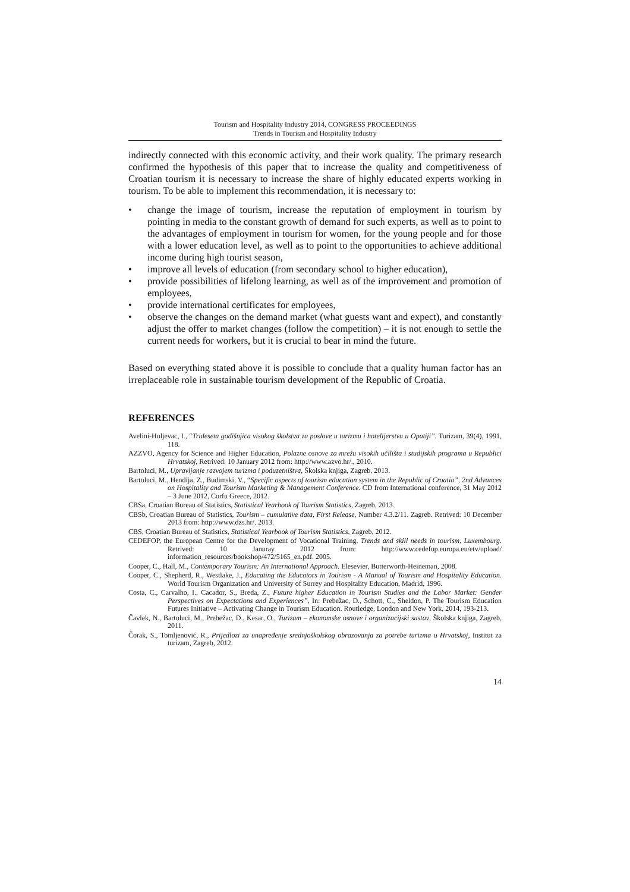Tourism and Hospitality Industry 2014, CONGRESS PROCEEDINGS
Trends in Tourism and Hospitality Industry
indirectly connected with this economic activity, and their work quality. The primary research confirmed the hypothesis of this paper that to increase the quality and competitiveness of Croatian tourism it is necessary to increase the share of highly educated experts working in tourism. To be able to implement this recommendation, it is necessary to:
• change the image of tourism, increase the reputation of employment in tourism by pointing in media to the constant growth of demand for such experts, as well as to point to the advantages of employment in tourism for women, for the young people and for those with a lower education level, as well as to point to the opportunities to achieve additional income during high tourist season,
• improve all levels of education (from secondary school to higher education),
• provide possibilities of lifelong learning, as well as of the improvement and promotion of employees,
• provide international certificates for employees,
• observe the changes on the demand market (what guests want and expect), and constantly adjust the offer to market changes (follow the competition) – it is not enough to settle the current needs for workers, but it is crucial to bear in mind the future.
Based on everything stated above it is possible to conclude that a quality human factor has an irreplaceable role in sustainable tourism development of the Republic of Croatia.
REFERENCES
Avelini-Holjevac, I., “Trideseta godišnjica visokog školstva za poslove u turizmu i hotelijerstvu u Opatiji”. Turizam, 39(4), 1991, 118.
AZZVO, Agency for Science and Higher Education, Polazne osnove za mrežu visokih učilišta i studijskih programa u Republici Hrvatskoj, Retrived: 10 January 2012 from: http://www.azvo.hr/., 2010.
Bartoluci, M., Upravljanje razvojem turizma i poduzetništva, Školska knjiga, Zagreb, 2013.
Bartoluci, M., Hendija, Z., Budimski, V., “Specific aspects of tourism education system in the Republic of Croatia”, 2nd Advances on Hospitality and Tourism Marketing & Management Conference. CD from International conference, 31 May 2012 – 3 June 2012, Corfu Greece, 2012.
CBSa, Croatian Bureau of Statistics, Statistical Yearbook of Tourism Statistics, Zagreb, 2013.
CBSb, Croatian Bureau of Statistics, Tourism – cumulative data, First Release, Number 4.3.2/11. Zagreb. Retrived: 10 December 2013 from: http://www.dzs.hr/. 2013.
CBS, Croatian Bureau of Statistics, Statistical Yearbook of Tourism Statistics, Zagreb, 2012.
CEDEFOP, the European Centre for the Development of Vocational Training. Trends and skill needs in tourism, Luxembourg. Retrived: 10 Januray 2012 from: http://www.cedefop.europa.eu/etv/upload/ information_resources/bookshop/472/5165_en.pdf. 2005.
Cooper, C., Hall, M., Contemporary Tourism: An International Approach. Elesevier, Butterworth-Heineman, 2008.
Cooper, C., Shepherd, R., Westlake, J., Educating the Educators in Tourism - A Manual of Tourism and Hospitality Education. World Tourism Organization and University of Surrey and Hospitality Education, Madrid, 1996.
Costa, C., Carvalho, I., Cacador, S., Breda, Z., Future higher Education in Tourism Studies and the Labor Market: Gender Perspectives on Expectations and Experiences”, In: Prebežac, D., Schott, C., Sheldon, P. The Tourism Education Futures Initiative – Activating Change in Tourism Education. Routledge, London and New York, 2014, 193-213.
Čavlek, N., Bartoluci, M., Prebežac, D., Kesar, O., Turizam – ekonomske osnove i organizacijski sustav, Školska knjiga, Zagreb, 2011.
Čorak, S., Tomljenović, R., Prijedlozi za unapređenje srednjoškolskog obrazovanja za potrebe turizma u Hrvatskoj, Institut za turizam, Zagreb, 2012.
14